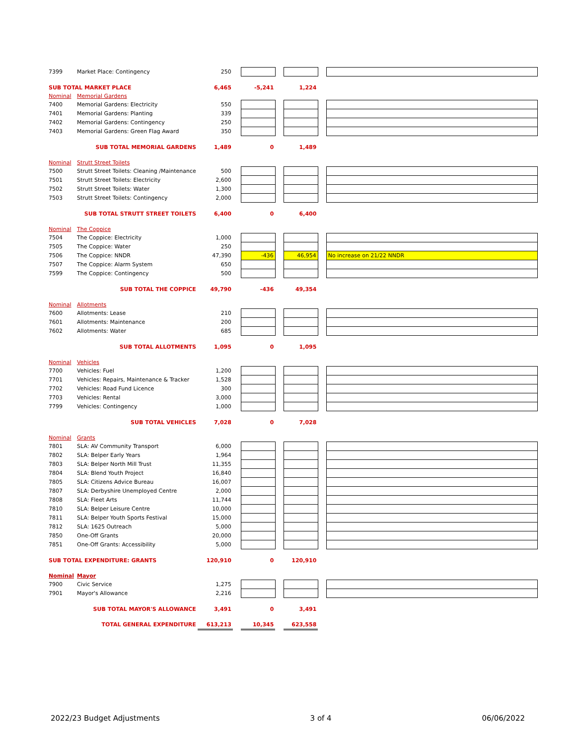| 7399 | Market Place: Contingency | 250 | | | | | | |
| SUB TOTAL MARKET PLACE | | 6,465 | | -5,241 | | 1,224 | | |
| Nominal | Memorial Gardens | | | | | | | |
| 7400 | Memorial Gardens: Electricity | 550 | | | | | | |
| 7401 | Memorial Gardens: Planting | 339 | | | | | | |
| 7402 | Memorial Gardens: Contingency | 250 | | | | | | |
| 7403 | Memorial Gardens: Green Flag Award | 350 | | | | | | |
| | SUB TOTAL MEMORIAL GARDENS | 1,489 | | 0 | | 1,489 | | |
| Nominal | Strutt Street Toilets | | | | | | | |
| 7500 | Strutt Street Toilets: Cleaning /Maintenance | 500 | | | | | | |
| 7501 | Strutt Street Toilets: Electricity | 2,600 | | | | | | |
| 7502 | Strutt Street Toilets: Water | 1,300 | | | | | | |
| 7503 | Strutt Street Toilets: Contingency | 2,000 | | | | | | |
| | SUB TOTAL STRUTT STREET TOILETS | 6,400 | | 0 | | 6,400 | | |
| Nominal | The Coppice | | | | | | | |
| 7504 | The Coppice: Electricity | 1,000 | | | | | | |
| 7505 | The Coppice: Water | 250 | | | | | | |
| 7506 | The Coppice: NNDR | 47,390 | | -436 | | 46,954 | | No increase on 21/22 NNDR |
| 7507 | The Coppice: Alarm System | 650 | | | | | | |
| 7599 | The Coppice: Contingency | 500 | | | | | | |
| | SUB TOTAL THE COPPICE | 49,790 | | -436 | | 49,354 | | |
| Nominal | Allotments | | | | | | | |
| 7600 | Allotments: Lease | 210 | | | | | | |
| 7601 | Allotments: Maintenance | 200 | | | | | | |
| 7602 | Allotments: Water | 685 | | | | | | |
| | SUB TOTAL ALLOTMENTS | 1,095 | | 0 | | 1,095 | | |
| Nominal | Vehicles | | | | | | | |
| 7700 | Vehicles: Fuel | 1,200 | | | | | | |
| 7701 | Vehicles: Repairs, Maintenance & Tracker | 1,528 | | | | | | |
| 7702 | Vehicles: Road Fund Licence | 300 | | | | | | |
| 7703 | Vehicles: Rental | 3,000 | | | | | | |
| 7799 | Vehicles: Contingency | 1,000 | | | | | | |
| | SUB TOTAL VEHICLES | 7,028 | | 0 | | 7,028 | | |
| Nominal | Grants | | | | | | | |
| 7801 | SLA: AV Community Transport | 6,000 | | | | | | |
| 7802 | SLA: Belper Early Years | 1,964 | | | | | | |
| 7803 | SLA: Belper North Mill Trust | 11,355 | | | | | | |
| 7804 | SLA: Blend Youth Project | 16,840 | | | | | | |
| 7805 | SLA: Citizens Advice Bureau | 16,007 | | | | | | |
| 7807 | SLA: Derbyshire Unemployed Centre | 2,000 | | | | | | |
| 7808 | SLA: Fleet Arts | 11,744 | | | | | | |
| 7810 | SLA: Belper Leisure Centre | 10,000 | | | | | | |
| 7811 | SLA: Belper Youth Sports Festival | 15,000 | | | | | | |
| 7812 | SLA: 1625 Outreach | 5,000 | | | | | | |
| 7850 | One-Off Grants | 20,000 | | | | | | |
| 7851 | One-Off Grants: Accessibility | 5,000 | | | | | | |
| SUB TOTAL EXPENDITURE: GRANTS | | 120,910 | | 0 | | 120,910 | | |
| Nominal | Mayor | | | | | | | |
| 7900 | Civic Service | 1,275 | | | | | | |
| 7901 | Mayor's Allowance | 2,216 | | | | | | |
| | SUB TOTAL MAYOR'S ALLOWANCE | 3,491 | | 0 | | 3,491 | | |
| | TOTAL GENERAL EXPENDITURE | 613,213 | | 10,345 | | 623,558 | | |
2022/23 Budget Adjustments 3 of 4 06/06/2022